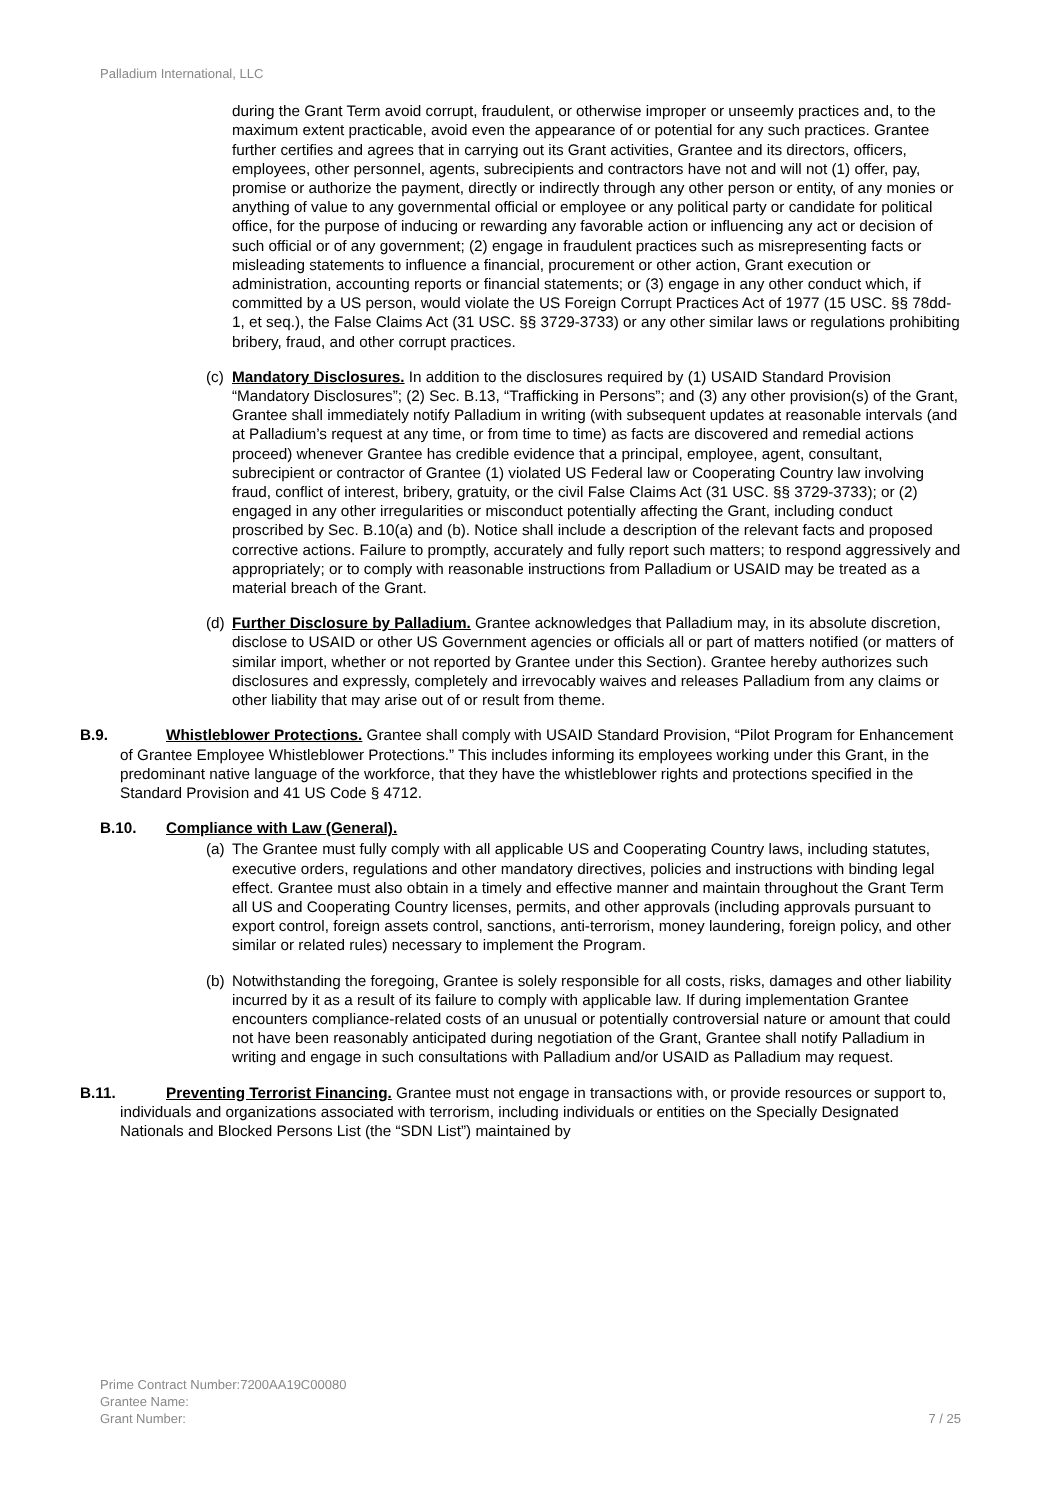Palladium International, LLC
during the Grant Term avoid corrupt, fraudulent, or otherwise improper or unseemly practices and, to the maximum extent practicable, avoid even the appearance of or potential for any such practices. Grantee further certifies and agrees that in carrying out its Grant activities, Grantee and its directors, officers, employees, other personnel, agents, subrecipients and contractors have not and will not (1) offer, pay, promise or authorize the payment, directly or indirectly through any other person or entity, of any monies or anything of value to any governmental official or employee or any political party or candidate for political office, for the purpose of inducing or rewarding any favorable action or influencing any act or decision of such official or of any government; (2) engage in fraudulent practices such as misrepresenting facts or misleading statements to influence a financial, procurement or other action, Grant execution or administration, accounting reports or financial statements; or (3) engage in any other conduct which, if committed by a US person, would violate the US Foreign Corrupt Practices Act of 1977 (15 USC. §§ 78dd-1, et seq.), the False Claims Act (31 USC. §§ 3729-3733) or any other similar laws or regulations prohibiting bribery, fraud, and other corrupt practices.
(c) Mandatory Disclosures. In addition to the disclosures required by (1) USAID Standard Provision “Mandatory Disclosures”; (2) Sec. B.13, “Trafficking in Persons”; and (3) any other provision(s) of the Grant, Grantee shall immediately notify Palladium in writing (with subsequent updates at reasonable intervals (and at Palladium’s request at any time, or from time to time) as facts are discovered and remedial actions proceed) whenever Grantee has credible evidence that a principal, employee, agent, consultant, subrecipient or contractor of Grantee (1) violated US Federal law or Cooperating Country law involving fraud, conflict of interest, bribery, gratuity, or the civil False Claims Act (31 USC. §§ 3729-3733); or (2) engaged in any other irregularities or misconduct potentially affecting the Grant, including conduct proscribed by Sec. B.10(a) and (b). Notice shall include a description of the relevant facts and proposed corrective actions. Failure to promptly, accurately and fully report such matters; to respond aggressively and appropriately; or to comply with reasonable instructions from Palladium or USAID may be treated as a material breach of the Grant.
(d) Further Disclosure by Palladium. Grantee acknowledges that Palladium may, in its absolute discretion, disclose to USAID or other US Government agencies or officials all or part of matters notified (or matters of similar import, whether or not reported by Grantee under this Section). Grantee hereby authorizes such disclosures and expressly, completely and irrevocably waives and releases Palladium from any claims or other liability that may arise out of or result from theme.
B.9. Whistleblower Protections. Grantee shall comply with USAID Standard Provision, “Pilot Program for Enhancement of Grantee Employee Whistleblower Protections.” This includes informing its employees working under this Grant, in the predominant native language of the workforce, that they have the whistleblower rights and protections specified in the Standard Provision and 41 US Code § 4712.
B.10. Compliance with Law (General).
(a) The Grantee must fully comply with all applicable US and Cooperating Country laws, including statutes, executive orders, regulations and other mandatory directives, policies and instructions with binding legal effect. Grantee must also obtain in a timely and effective manner and maintain throughout the Grant Term all US and Cooperating Country licenses, permits, and other approvals (including approvals pursuant to export control, foreign assets control, sanctions, anti-terrorism, money laundering, foreign policy, and other similar or related rules) necessary to implement the Program.
(b) Notwithstanding the foregoing, Grantee is solely responsible for all costs, risks, damages and other liability incurred by it as a result of its failure to comply with applicable law. If during implementation Grantee encounters compliance-related costs of an unusual or potentially controversial nature or amount that could not have been reasonably anticipated during negotiation of the Grant, Grantee shall notify Palladium in writing and engage in such consultations with Palladium and/or USAID as Palladium may request.
B.11. Preventing Terrorist Financing. Grantee must not engage in transactions with, or provide resources or support to, individuals and organizations associated with terrorism, including individuals or entities on the Specially Designated Nationals and Blocked Persons List (the “SDN List”) maintained by
Prime Contract Number:7200AA19C00080
Grantee Name:
Grant Number: 7 / 25